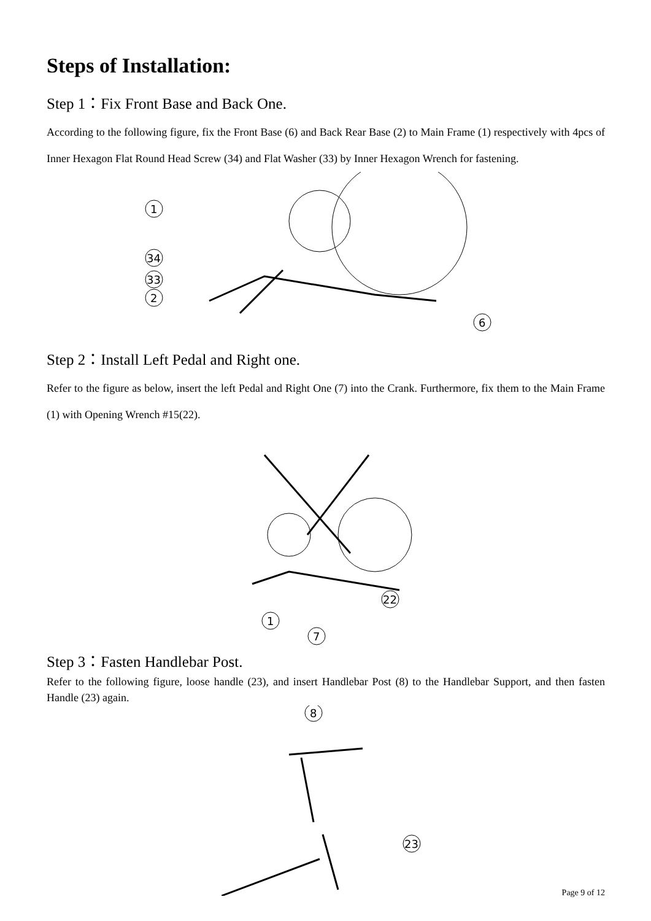Steps of Installation:
Step 1：Fix Front Base and Back One.
According to the following figure, fix the Front Base (6) and Back Rear Base (2) to Main Frame (1) respectively with 4pcs of Inner Hexagon Flat Round Head Screw (34) and Flat Washer (33) by Inner Hexagon Wrench for fastening.
1
34
33
2
6
Step 2：Install Left Pedal and Right one.
Refer to the figure as below, insert the left Pedal and Right One (7) into the Crank. Furthermore, fix them to the Main Frame (1) with Opening Wrench #15(22).
1
7
22
Step 3：Fasten Handlebar Post.
Refer to the following figure, loose handle (23), and insert Handlebar Post (8) to the Handlebar Support, and then fasten Handle (23) again.
8
23
Page 9 of 12